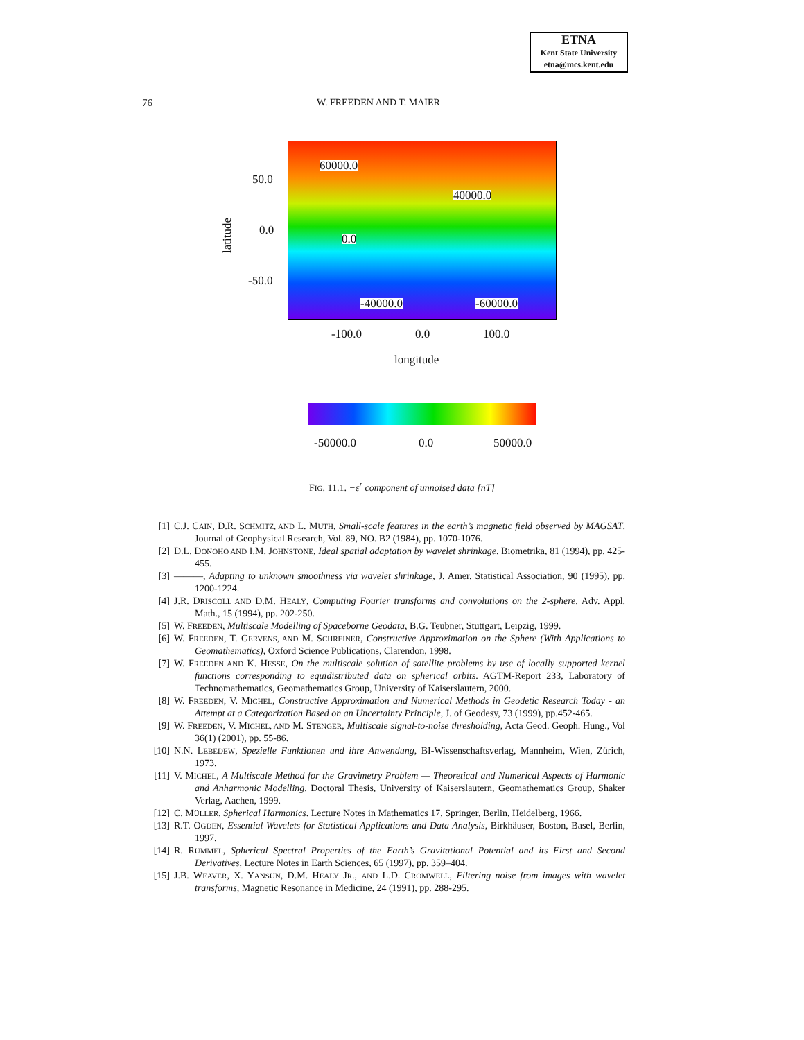ETNA
Kent State University
etna@mcs.kent.edu
76 W. FREEDEN AND T. MAIER
60000.0
40000.0
0.0
-40000.0 -60000.0
50.0
0.0
-50.0
latitude
-100.0 0.0 100.0
longitude
-50000.0 0.0 50000.0
FIG. 11.1. −ε<sup>r</sup> component of unnoised data [nT]
[1] C.J. CAIN, D.R. SCHMITZ, AND L. MUTH, Small-scale features in the earth’s magnetic field observed by MAGSAT. Journal of Geophysical Research, Vol. 89, NO. B2 (1984), pp. 1070-1076.
[2] D.L. DONOHO AND I.M. JOHNSTONE, Ideal spatial adaptation by wavelet shrinkage. Biometrika, 81 (1994), pp. 425-455.
[3] ———, Adapting to unknown smoothness via wavelet shrinkage, J. Amer. Statistical Association, 90 (1995), pp. 1200-1224.
[4] J.R. DRISCOLL AND D.M. HEALY, Computing Fourier transforms and convolutions on the 2-sphere. Adv. Appl. Math., 15 (1994), pp. 202-250.
[5] W. FREEDEN, Multiscale Modelling of Spaceborne Geodata, B.G. Teubner, Stuttgart, Leipzig, 1999.
[6] W. FREEDEN, T. GERVENS, AND M. SCHREINER, Constructive Approximation on the Sphere (With Applications to Geomathematics), Oxford Science Publications, Clarendon, 1998.
[7] W. FREEDEN AND K. HESSE, On the multiscale solution of satellite problems by use of locally supported kernel functions corresponding to equidistributed data on spherical orbits. AGTM-Report 233, Laboratory of Technomathematics, Geomathematics Group, University of Kaiserslautern, 2000.
[8] W. FREEDEN, V. MICHEL, Constructive Approximation and Numerical Methods in Geodetic Research Today - an Attempt at a Categorization Based on an Uncertainty Principle, J. of Geodesy, 73 (1999), pp.452-465.
[9] W. FREEDEN, V. MICHEL, AND M. STENGER, Multiscale signal-to-noise thresholding, Acta Geod. Geoph. Hung., Vol 36(1) (2001), pp. 55-86.
[10] N.N. LEBEDEW, Spezielle Funktionen und ihre Anwendung, BI-Wissenschaftsverlag, Mannheim, Wien, Zürich, 1973.
[11] V. MICHEL, A Multiscale Method for the Gravimetry Problem — Theoretical and Numerical Aspects of Harmonic and Anharmonic Modelling. Doctoral Thesis, University of Kaiserslautern, Geomathematics Group, Shaker Verlag, Aachen, 1999.
[12] C. MÜLLER, Spherical Harmonics. Lecture Notes in Mathematics 17, Springer, Berlin, Heidelberg, 1966.
[13] R.T. OGDEN, Essential Wavelets for Statistical Applications and Data Analysis, Birkhäuser, Boston, Basel, Berlin, 1997.
[14] R. RUMMEL, Spherical Spectral Properties of the Earth’s Gravitational Potential and its First and Second Derivatives, Lecture Notes in Earth Sciences, 65 (1997), pp. 359–404.
[15] J.B. WEAVER, X. YANSUN, D.M. HEALY JR., AND L.D. CROMWELL, Filtering noise from images with wavelet transforms, Magnetic Resonance in Medicine, 24 (1991), pp. 288-295.